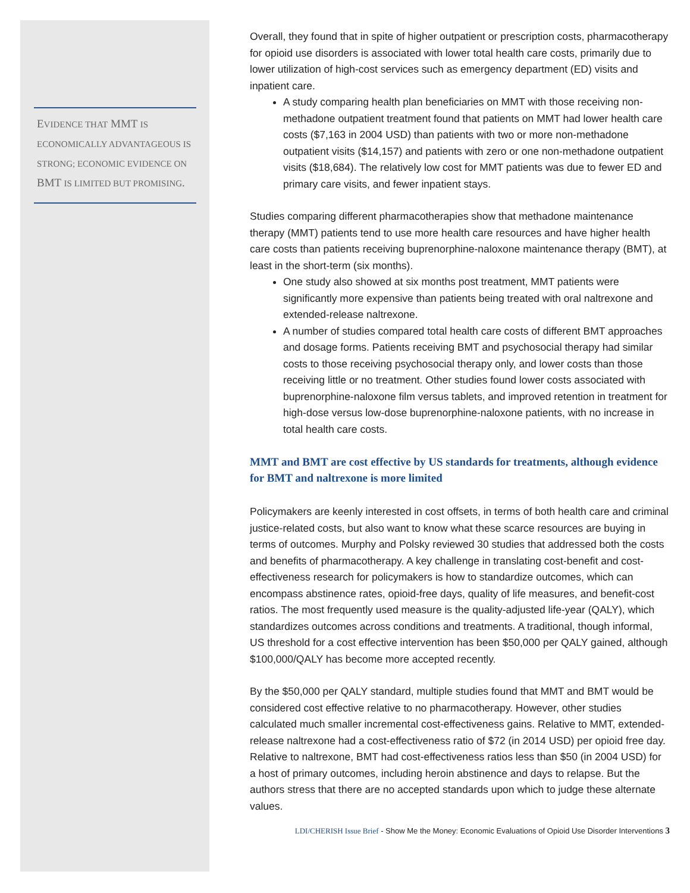EVIDENCE THAT MMT IS ECONOMICALLY ADVANTAGEOUS IS STRONG; ECONOMIC EVIDENCE ON BMT IS LIMITED BUT PROMISING.
Overall, they found that in spite of higher outpatient or prescription costs, pharmacotherapy for opioid use disorders is associated with lower total health care costs, primarily due to lower utilization of high-cost services such as emergency department (ED) visits and inpatient care.
A study comparing health plan beneficiaries on MMT with those receiving non-methadone outpatient treatment found that patients on MMT had lower health care costs ($7,163 in 2004 USD) than patients with two or more non-methadone outpatient visits ($14,157) and patients with zero or one non-methadone outpatient visits ($18,684). The relatively low cost for MMT patients was due to fewer ED and primary care visits, and fewer inpatient stays.
Studies comparing different pharmacotherapies show that methadone maintenance therapy (MMT) patients tend to use more health care resources and have higher health care costs than patients receiving buprenorphine-naloxone maintenance therapy (BMT), at least in the short-term (six months).
One study also showed at six months post treatment, MMT patients were significantly more expensive than patients being treated with oral naltrexone and extended-release naltrexone.
A number of studies compared total health care costs of different BMT approaches and dosage forms. Patients receiving BMT and psychosocial therapy had similar costs to those receiving psychosocial therapy only, and lower costs than those receiving little or no treatment. Other studies found lower costs associated with buprenorphine-naloxone film versus tablets, and improved retention in treatment for high-dose versus low-dose buprenorphine-naloxone patients, with no increase in total health care costs.
MMT and BMT are cost effective by US standards for treatments, although evidence for BMT and naltrexone is more limited
Policymakers are keenly interested in cost offsets, in terms of both health care and criminal justice-related costs, but also want to know what these scarce resources are buying in terms of outcomes. Murphy and Polsky reviewed 30 studies that addressed both the costs and benefits of pharmacotherapy. A key challenge in translating cost-benefit and cost-effectiveness research for policymakers is how to standardize outcomes, which can encompass abstinence rates, opioid-free days, quality of life measures, and benefit-cost ratios. The most frequently used measure is the quality-adjusted life-year (QALY), which standardizes outcomes across conditions and treatments. A traditional, though informal, US threshold for a cost effective intervention has been $50,000 per QALY gained, although $100,000/QALY has become more accepted recently.
By the $50,000 per QALY standard, multiple studies found that MMT and BMT would be considered cost effective relative to no pharmacotherapy. However, other studies calculated much smaller incremental cost-effectiveness gains. Relative to MMT, extended-release naltrexone had a cost-effectiveness ratio of $72 (in 2014 USD) per opioid free day. Relative to naltrexone, BMT had cost-effectiveness ratios less than $50 (in 2004 USD) for a host of primary outcomes, including heroin abstinence and days to relapse. But the authors stress that there are no accepted standards upon which to judge these alternate values.
LDI/CHERISH Issue Brief - Show Me the Money: Economic Evaluations of Opioid Use Disorder Interventions 3